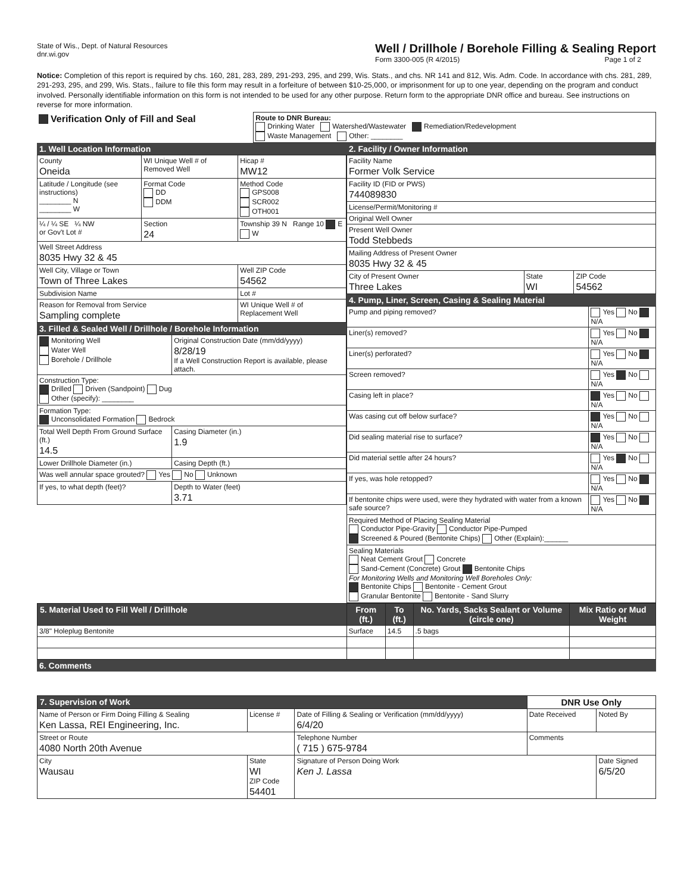State of Wis., Dept. of Natural Resources
dnr.wi.gov
Well / Drillhole / Borehole Filling & Sealing Report
Form 3300-005 (R 4/2015) Page 1 of 2
Notice: Completion of this report is required by chs. 160, 281, 283, 289, 291-293, 295, and 299, Wis. Stats., and chs. NR 141 and 812, Wis. Adm. Code. In accordance with chs. 281, 289, 291-293, 295, and 299, Wis. Stats., failure to file this form may result in a forfeiture of between $10-25,000, or imprisonment for up to one year, depending on the program and conduct involved. Personally identifiable information on this form is not intended to be used for any other purpose. Return form to the appropriate DNR office and bureau. See instructions on reverse for more information.
| Verification Only of Fill and Seal | Route to DNR Bureau: Drinking Water Watershed/Wastewater Remediation/Redevelopment Waste Management Other: ________ |
1. Well Location Information
| County Oneida | WI Unique Well # of Removed Well | Hicap # MW12 |
| Latitude / Longitude (see instructions) ________ N ________ W | Format Code DD DDM | Method Code GPS008 SCR002 OTH001 |
| ¼ / ¼ SE ¼ NW or Gov't Lot # | Section 24 | Township 39 N Range 10 E W |
| Well Street Address 8035 Hwy 32 & 45 | | |
| Well City, Village or Town Town of Three Lakes | | Well ZIP Code 54562 |
| Subdivision Name | | Lot # |
| Reason for Removal from Service Sampling complete | | WI Unique Well # of Replacement Well |
3. Filled & Sealed Well / Drillhole / Borehole Information
| Monitoring Well Water Well Borehole / Drillhole | Original Construction Date (mm/dd/yyyy) 8/28/19 If a Well Construction Report is available, please attach. |
| Construction Type: Drilled Driven (Sandpoint) Dug Other (specify): ________ | |
| Formation Type: Unconsolidated Formation Bedrock | |
| Total Well Depth From Ground Surface (ft.) 14.5 | Casing Diameter (in.) 1.9 |
| Lower Drillhole Diameter (in.) | Casing Depth (ft.) |
| Was well annular space grouted? Yes No Unknown | |
| If yes, to what depth (feet)? | Depth to Water (feet) 3.71 |
2. Facility / Owner Information
| Facility Name Former Volk Service | | |
| Facility ID (FID or PWS) 744089830 | | |
| License/Permit/Monitoring # | | |
| Original Well Owner | | |
| Present Well Owner Todd Stebbeds | | |
| Mailing Address of Present Owner 8035 Hwy 32 & 45 | | |
| City of Present Owner Three Lakes | State WI | ZIP Code 54562 |
4. Pump, Liner, Screen, Casing & Sealing Material
| Pump and piping removed? | Yes No N/A |
| Liner(s) removed? | Yes No N/A |
| Liner(s) perforated? | Yes No N/A |
| Screen removed? | Yes No N/A |
| Casing left in place? | Yes No N/A |
| Was casing cut off below surface? | Yes No N/A |
| Did sealing material rise to surface? | Yes No N/A |
| Did material settle after 24 hours? | Yes No N/A |
| If yes, was hole retopped? | Yes No N/A |
| If bentonite chips were used, were they hydrated with water from a known safe source? | Yes No N/A |
| Required Method of Placing Sealing Material Conductor Pipe-Gravity Conductor Pipe-Pumped Screened & Poured (Bentonite Chips) Other (Explain):______ | |
| Sealing Materials Neat Cement Grout Concrete Sand-Cement (Concrete) Grout Bentonite Chips For Monitoring Wells and Monitoring Well Boreholes Only: Bentonite Chips Bentonite - Cement Grout Granular Bentonite Bentonite - Sand Slurry | |
| 5. Material Used to Fill Well / Drillhole | From (ft.) | To (ft.) | No. Yards, Sacks Sealant or Volume (circle one) | Mix Ratio or Mud Weight |
| --- | --- | --- | --- | --- |
| 3/8" Holeplug Bentonite | Surface | 14.5 | .5 bags | |
6. Comments
| 7. Supervision of Work | | | DNR Use Only | |
| Name of Person or Firm Doing Filling & Sealing Ken Lassa, REI Engineering, Inc. | License # | Date of Filling & Sealing or Verification (mm/dd/yyyy) 6/4/20 | Date Received | Noted By |
| Street or Route 4080 North 20th Avenue | | Telephone Number ( 715 ) 675-9784 | Comments | |
| City Wausau | State WI ZIP Code 54401 | Signature of Person Doing Work Ken J. Lassa | | Date Signed 6/5/20 |